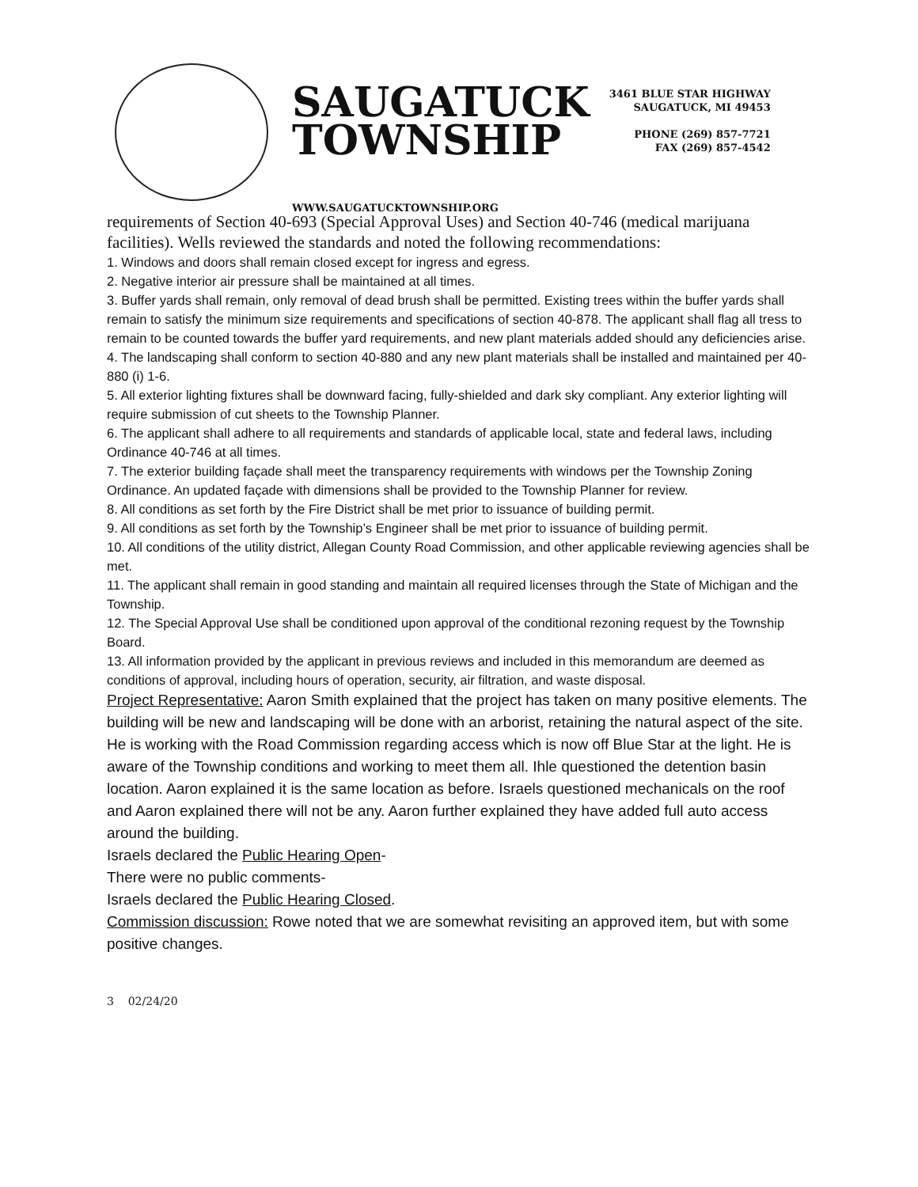SAUGATUCK
TOWNSHIP
WWW.SAUGATUCKTOWNSHIP.ORG
3461 BLUE STAR HIGHWAY
SAUGATUCK, MI 49453
PHONE (269) 857-7721
FAX (269) 857-4542
requirements of Section 40-693 (Special Approval Uses) and Section 40-746 (medical marijuana facilities). Wells reviewed the standards and noted the following recommendations:
1. Windows and doors shall remain closed except for ingress and egress.
2. Negative interior air pressure shall be maintained at all times.
3. Buffer yards shall remain, only removal of dead brush shall be permitted. Existing trees within the buffer yards shall remain to satisfy the minimum size requirements and specifications of section 40-878. The applicant shall flag all tress to remain to be counted towards the buffer yard requirements, and new plant materials added should any deficiencies arise.
4. The landscaping shall conform to section 40-880 and any new plant materials shall be installed and maintained per 40-880 (i) 1-6.
5. All exterior lighting fixtures shall be downward facing, fully-shielded and dark sky compliant. Any exterior lighting will require submission of cut sheets to the Township Planner.
6. The applicant shall adhere to all requirements and standards of applicable local, state and federal laws, including Ordinance 40-746 at all times.
7. The exterior building façade shall meet the transparency requirements with windows per the Township Zoning Ordinance. An updated façade with dimensions shall be provided to the Township Planner for review.
8. All conditions as set forth by the Fire District shall be met prior to issuance of building permit.
9. All conditions as set forth by the Township’s Engineer shall be met prior to issuance of building permit.
10. All conditions of the utility district, Allegan County Road Commission, and other applicable reviewing agencies shall be met.
11. The applicant shall remain in good standing and maintain all required licenses through the State of Michigan and the Township.
12. The Special Approval Use shall be conditioned upon approval of the conditional rezoning request by the Township Board.
13. All information provided by the applicant in previous reviews and included in this memorandum are deemed as conditions of approval, including hours of operation, security, air filtration, and waste disposal.
Project Representative: Aaron Smith explained that the project has taken on many positive elements. The building will be new and landscaping will be done with an arborist, retaining the natural aspect of the site. He is working with the Road Commission regarding access which is now off Blue Star at the light. He is aware of the Township conditions and working to meet them all. Ihle questioned the detention basin location. Aaron explained it is the same location as before. Israels questioned mechanicals on the roof and Aaron explained there will not be any. Aaron further explained they have added full auto access around the building.
Israels declared the Public Hearing Open-
There were no public comments-
Israels declared the Public Hearing Closed.
Commission discussion: Rowe noted that we are somewhat revisiting an approved item, but with some positive changes.
3 02/24/20